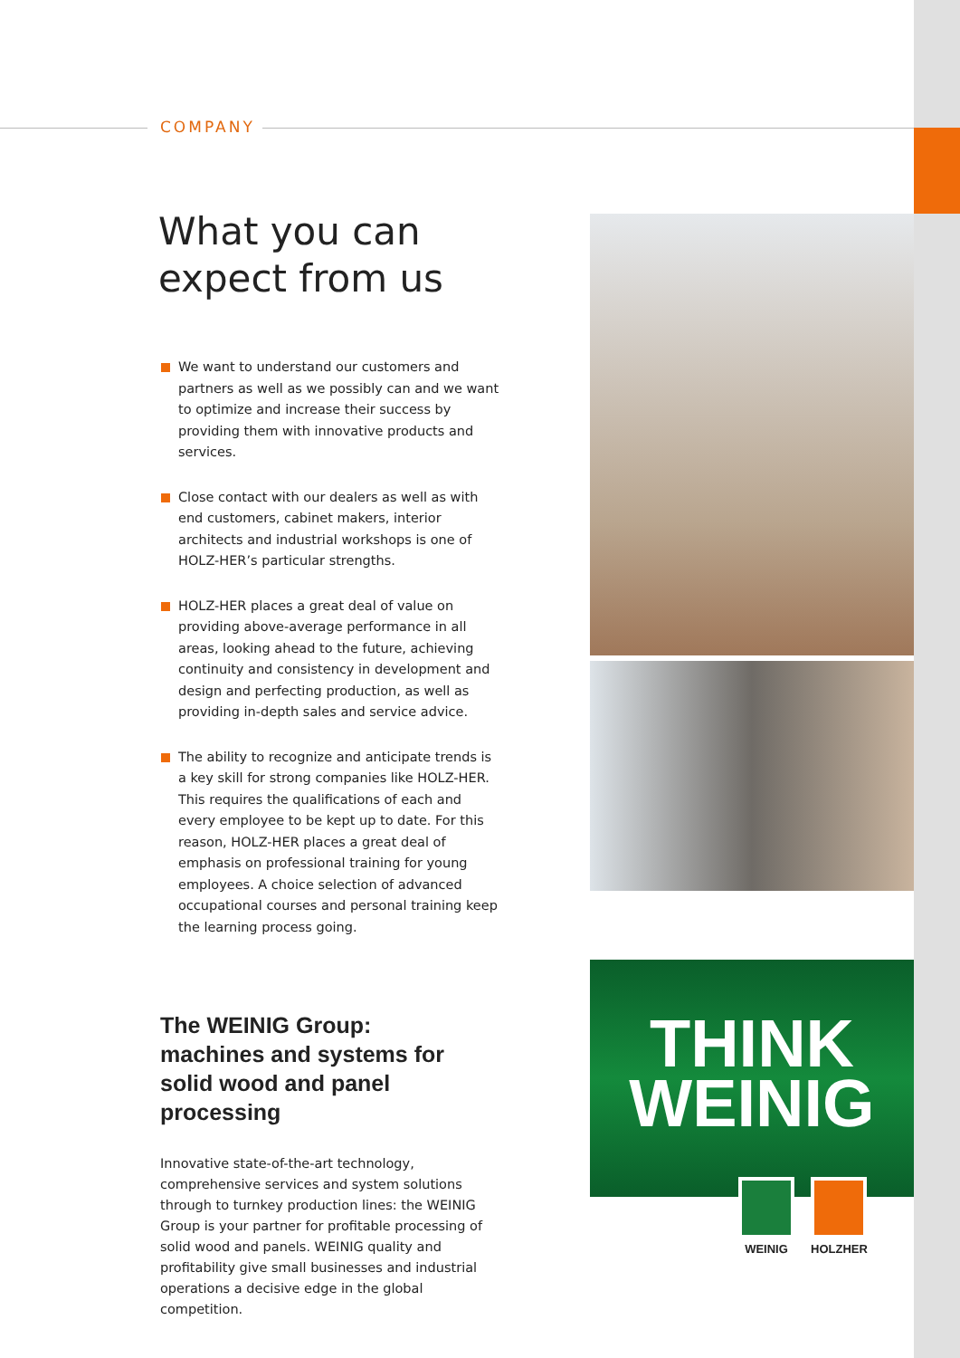COMPANY
What you can expect from us
We want to understand our customers and partners as well as we possibly can and we want to optimize and increase their success by providing them with innovative products and services.
Close contact with our dealers as well as with end customers, cabinet makers, interior architects and industrial workshops is one of HOLZ-HER’s particular strengths.
HOLZ-HER places a great deal of value on providing above-average performance in all areas, looking ahead to the future, achieving continuity and consistency in development and design and perfecting production, as well as providing in-depth sales and service advice.
The ability to recognize and anticipate trends is a key skill for strong companies like HOLZ-HER. This requires the qualifications of each and every employee to be kept up to date. For this reason, HOLZ-HER places a great deal of emphasis on professional training for young employees. A choice selection of advanced occupational courses and personal training keep the learning process going.
The WEINIG Group:
machines and systems for solid wood and panel processing
Innovative state-of-the-art technology, comprehensive services and system solutions through to turnkey production lines: the WEINIG Group is your partner for profitable processing of solid wood and panels. WEINIG quality and profitability give small businesses and industrial operations a decisive edge in the global competition.
THINK
WEINIG
WEINIG HOLZHER